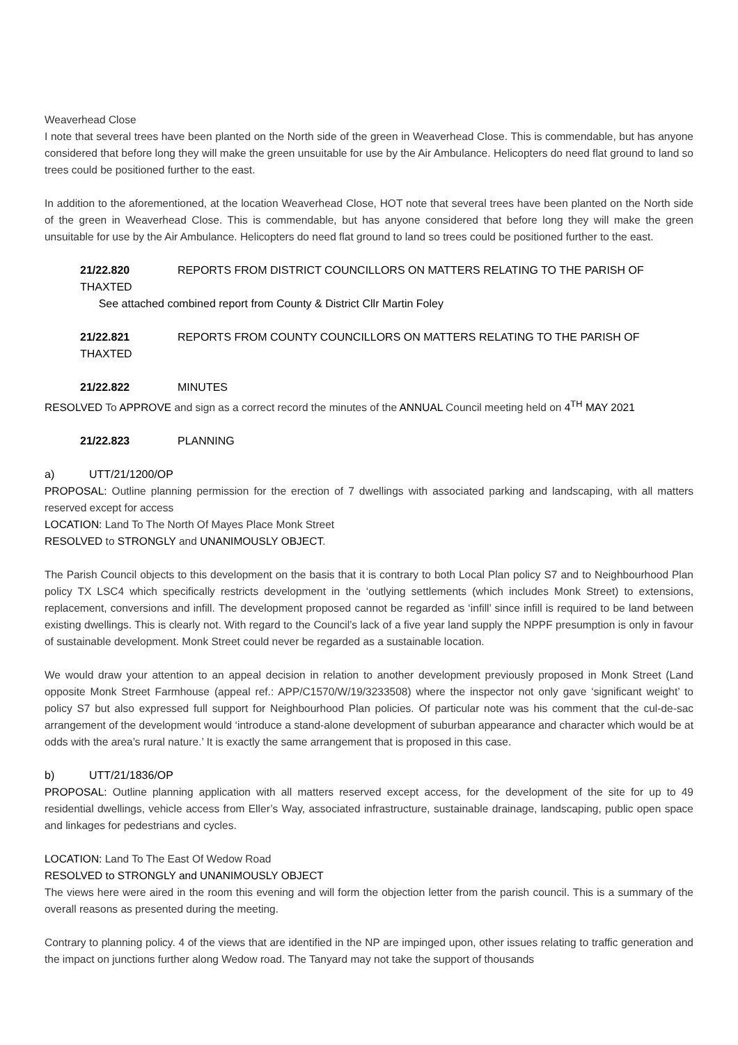Weaverhead Close
I note that several trees have been planted on the North side of the green in Weaverhead Close. This is commendable, but has anyone considered that before long they will make the green unsuitable for use by the Air Ambulance. Helicopters do need flat ground to land so trees could be positioned further to the east.
In addition to the aforementioned, at the location Weaverhead Close, HOT note that several trees have been planted on the North side of the green in Weaverhead Close. This is commendable, but has anyone considered that before long they will make the green unsuitable for use by the Air Ambulance. Helicopters do need flat ground to land so trees could be positioned further to the east.
21/22.820 REPORTS FROM DISTRICT COUNCILLORS ON MATTERS RELATING TO THE PARISH OF THAXTED
See attached combined report from County & District Cllr Martin Foley
21/22.821 REPORTS FROM COUNTY COUNCILLORS ON MATTERS RELATING TO THE PARISH OF THAXTED
21/22.822 MINUTES
RESOLVED To APPROVE and sign as a correct record the minutes of the ANNUAL Council meeting held on 4<sup>TH</sup> MAY 2021
21/22.823 PLANNING
a) UTT/21/1200/OP
PROPOSAL: Outline planning permission for the erection of 7 dwellings with associated parking and landscaping, with all matters reserved except for access
LOCATION: Land To The North Of Mayes Place Monk Street
RESOLVED to STRONGLY and UNANIMOUSLY OBJECT.
The Parish Council objects to this development on the basis that it is contrary to both Local Plan policy S7 and to Neighbourhood Plan policy TX LSC4 which specifically restricts development in the ‘outlying settlements (which includes Monk Street) to extensions, replacement, conversions and infill. The development proposed cannot be regarded as ‘infill’ since infill is required to be land between existing dwellings. This is clearly not. With regard to the Council’s lack of a five year land supply the NPPF presumption is only in favour of sustainable development. Monk Street could never be regarded as a sustainable location.
We would draw your attention to an appeal decision in relation to another development previously proposed in Monk Street (Land opposite Monk Street Farmhouse (appeal ref.: APP/C1570/W/19/3233508) where the inspector not only gave ‘significant weight’ to policy S7 but also expressed full support for Neighbourhood Plan policies. Of particular note was his comment that the cul-de-sac arrangement of the development would ‘introduce a stand-alone development of suburban appearance and character which would be at odds with the area’s rural nature.’ It is exactly the same arrangement that is proposed in this case.
b) UTT/21/1836/OP
PROPOSAL: Outline planning application with all matters reserved except access, for the development of the site for up to 49 residential dwellings, vehicle access from Eller’s Way, associated infrastructure, sustainable drainage, landscaping, public open space and linkages for pedestrians and cycles.
LOCATION: Land To The East Of Wedow Road
RESOLVED to STRONGLY and UNANIMOUSLY OBJECT
The views here were aired in the room this evening and will form the objection letter from the parish council. This is a summary of the overall reasons as presented during the meeting.
Contrary to planning policy. 4 of the views that are identified in the NP are impinged upon, other issues relating to traffic generation and the impact on junctions further along Wedow road. The Tanyard may not take the support of thousands